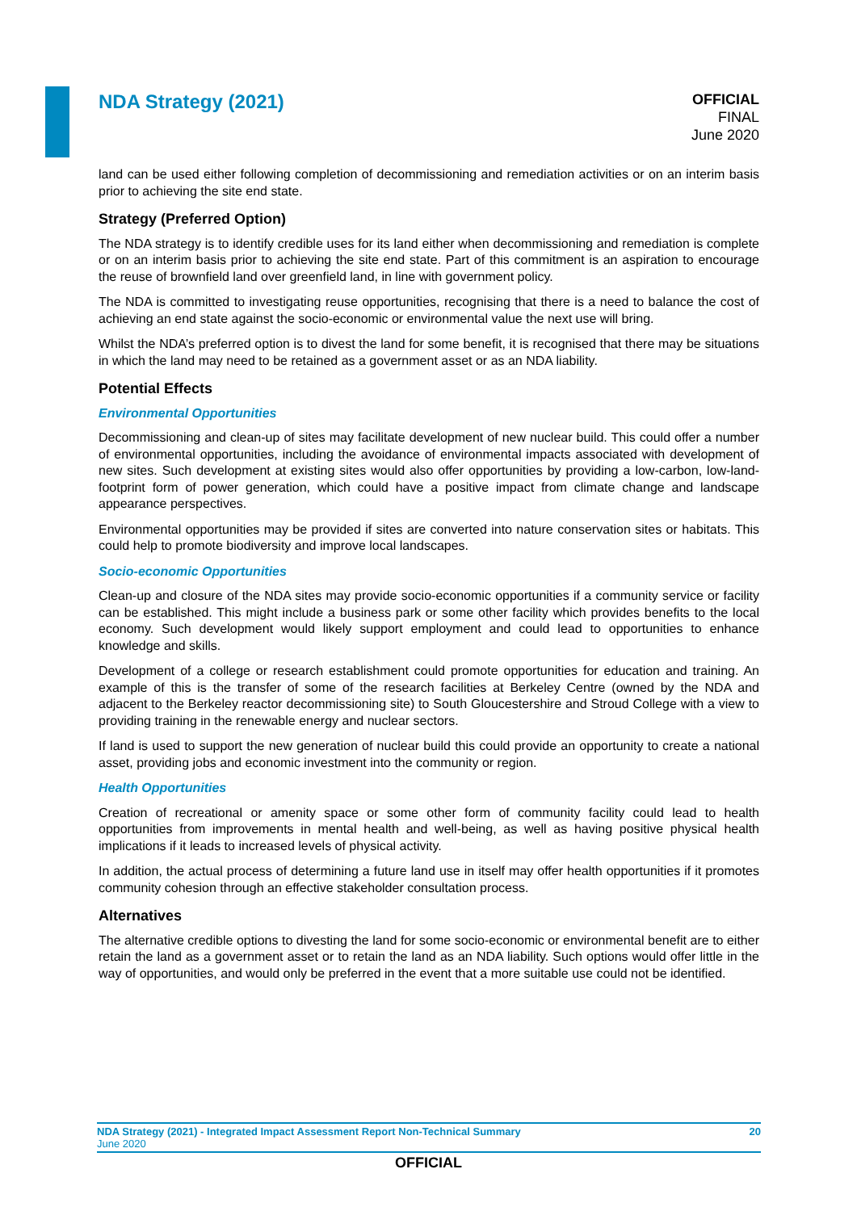NDA Strategy (2021)
OFFICIAL
FINAL
June 2020
land can be used either following completion of decommissioning and remediation activities or on an interim basis prior to achieving the site end state.
Strategy (Preferred Option)
The NDA strategy is to identify credible uses for its land either when decommissioning and remediation is complete or on an interim basis prior to achieving the site end state. Part of this commitment is an aspiration to encourage the reuse of brownfield land over greenfield land, in line with government policy.
The NDA is committed to investigating reuse opportunities, recognising that there is a need to balance the cost of achieving an end state against the socio-economic or environmental value the next use will bring.
Whilst the NDA’s preferred option is to divest the land for some benefit, it is recognised that there may be situations in which the land may need to be retained as a government asset or as an NDA liability.
Potential Effects
Environmental Opportunities
Decommissioning and clean-up of sites may facilitate development of new nuclear build. This could offer a number of environmental opportunities, including the avoidance of environmental impacts associated with development of new sites. Such development at existing sites would also offer opportunities by providing a low-carbon, low-land-footprint form of power generation, which could have a positive impact from climate change and landscape appearance perspectives.
Environmental opportunities may be provided if sites are converted into nature conservation sites or habitats. This could help to promote biodiversity and improve local landscapes.
Socio-economic Opportunities
Clean-up and closure of the NDA sites may provide socio-economic opportunities if a community service or facility can be established. This might include a business park or some other facility which provides benefits to the local economy. Such development would likely support employment and could lead to opportunities to enhance knowledge and skills.
Development of a college or research establishment could promote opportunities for education and training. An example of this is the transfer of some of the research facilities at Berkeley Centre (owned by the NDA and adjacent to the Berkeley reactor decommissioning site) to South Gloucestershire and Stroud College with a view to providing training in the renewable energy and nuclear sectors.
If land is used to support the new generation of nuclear build this could provide an opportunity to create a national asset, providing jobs and economic investment into the community or region.
Health Opportunities
Creation of recreational or amenity space or some other form of community facility could lead to health opportunities from improvements in mental health and well-being, as well as having positive physical health implications if it leads to increased levels of physical activity.
In addition, the actual process of determining a future land use in itself may offer health opportunities if it promotes community cohesion through an effective stakeholder consultation process.
Alternatives
The alternative credible options to divesting the land for some socio-economic or environmental benefit are to either retain the land as a government asset or to retain the land as an NDA liability. Such options would offer little in the way of opportunities, and would only be preferred in the event that a more suitable use could not be identified.
NDA Strategy (2021) - Integrated Impact Assessment Report Non-Technical Summary 20
June 2020
OFFICIAL